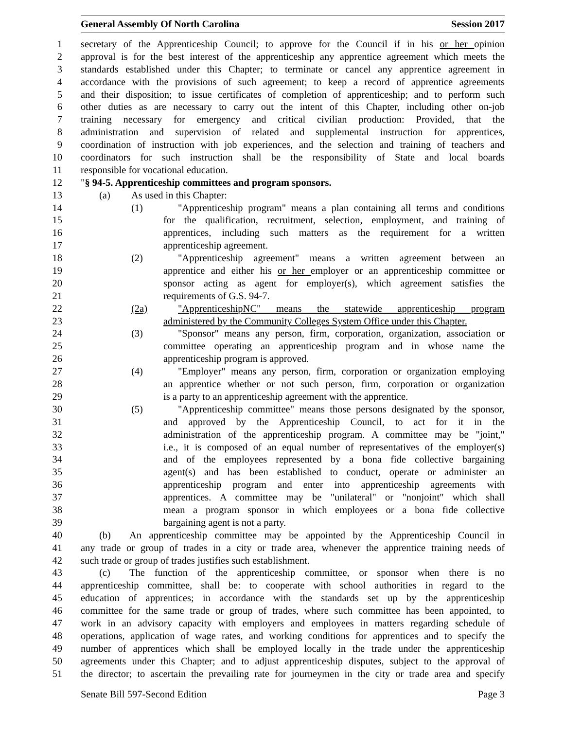General Assembly Of North Carolina Session 2017
1 secretary of the Apprenticeship Council; to approve for the Council if in his or her opinion
2 approval is for the best interest of the apprenticeship any apprentice agreement which meets the
3 standards established under this Chapter; to terminate or cancel any apprentice agreement in
4 accordance with the provisions of such agreement; to keep a record of apprentice agreements
5 and their disposition; to issue certificates of completion of apprenticeship; and to perform such
6 other duties as are necessary to carry out the intent of this Chapter, including other on-job
7 training necessary for emergency and critical civilian production: Provided, that the
8 administration and supervision of related and supplemental instruction for apprentices,
9 coordination of instruction with job experiences, and the selection and training of teachers and
10 coordinators for such instruction shall be the responsibility of State and local boards
11 responsible for vocational education.
12 "§ 94-5. Apprenticeship committees and program sponsors.
13 (a) As used in this Chapter:
14 (1) "Apprenticeship program" means a plan containing all terms and conditions
15 for the qualification, recruitment, selection, employment, and training of
16 apprentices, including such matters as the requirement for a written
17 apprenticeship agreement.
18 (2) "Apprenticeship agreement" means a written agreement between an
19 apprentice and either his or her employer or an apprenticeship committee or
20 sponsor acting as agent for employer(s), which agreement satisfies the
21 requirements of G.S. 94-7.
22 (2a) "ApprenticeshipNC" means the statewide apprenticeship program
23 administered by the Community Colleges System Office under this Chapter.
24 (3) "Sponsor" means any person, firm, corporation, organization, association or
25 committee operating an apprenticeship program and in whose name the
26 apprenticeship program is approved.
27 (4) "Employer" means any person, firm, corporation or organization employing
28 an apprentice whether or not such person, firm, corporation or organization
29 is a party to an apprenticeship agreement with the apprentice.
30 (5) "Apprenticeship committee" means those persons designated by the sponsor,
31 and approved by the Apprenticeship Council, to act for it in the
32 administration of the apprenticeship program. A committee may be "joint,"
33 i.e., it is composed of an equal number of representatives of the employer(s)
34 and of the employees represented by a bona fide collective bargaining
35 agent(s) and has been established to conduct, operate or administer an
36 apprenticeship program and enter into apprenticeship agreements with
37 apprentices. A committee may be "unilateral" or "nonjoint" which shall
38 mean a program sponsor in which employees or a bona fide collective
39 bargaining agent is not a party.
40 (b) An apprenticeship committee may be appointed by the Apprenticeship Council in
41 any trade or group of trades in a city or trade area, whenever the apprentice training needs of
42 such trade or group of trades justifies such establishment.
43 (c) The function of the apprenticeship committee, or sponsor when there is no
44 apprenticeship committee, shall be: to cooperate with school authorities in regard to the
45 education of apprentices; in accordance with the standards set up by the apprenticeship
46 committee for the same trade or group of trades, where such committee has been appointed, to
47 work in an advisory capacity with employers and employees in matters regarding schedule of
48 operations, application of wage rates, and working conditions for apprentices and to specify the
49 number of apprentices which shall be employed locally in the trade under the apprenticeship
50 agreements under this Chapter; and to adjust apprenticeship disputes, subject to the approval of
51 the director; to ascertain the prevailing rate for journeymen in the city or trade area and specify
Senate Bill 597-Second Edition Page 3